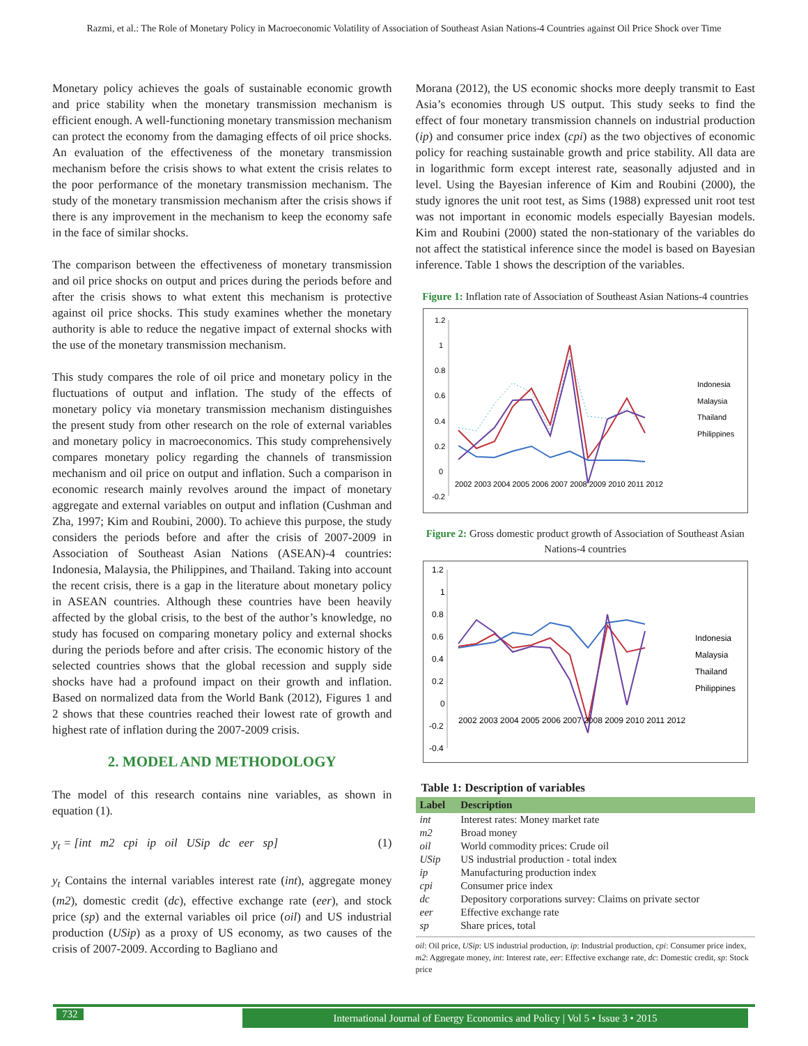Razmi, et al.: The Role of Monetary Policy in Macroeconomic Volatility of Association of Southeast Asian Nations-4 Countries against Oil Price Shock over Time
Monetary policy achieves the goals of sustainable economic growth and price stability when the monetary transmission mechanism is efficient enough. A well-functioning monetary transmission mechanism can protect the economy from the damaging effects of oil price shocks. An evaluation of the effectiveness of the monetary transmission mechanism before the crisis shows to what extent the crisis relates to the poor performance of the monetary transmission mechanism. The study of the monetary transmission mechanism after the crisis shows if there is any improvement in the mechanism to keep the economy safe in the face of similar shocks.
The comparison between the effectiveness of monetary transmission and oil price shocks on output and prices during the periods before and after the crisis shows to what extent this mechanism is protective against oil price shocks. This study examines whether the monetary authority is able to reduce the negative impact of external shocks with the use of the monetary transmission mechanism.
This study compares the role of oil price and monetary policy in the fluctuations of output and inflation. The study of the effects of monetary policy via monetary transmission mechanism distinguishes the present study from other research on the role of external variables and monetary policy in macroeconomics. This study comprehensively compares monetary policy regarding the channels of transmission mechanism and oil price on output and inflation. Such a comparison in economic research mainly revolves around the impact of monetary aggregate and external variables on output and inflation (Cushman and Zha, 1997; Kim and Roubini, 2000). To achieve this purpose, the study considers the periods before and after the crisis of 2007-2009 in Association of Southeast Asian Nations (ASEAN)-4 countries: Indonesia, Malaysia, the Philippines, and Thailand. Taking into account the recent crisis, there is a gap in the literature about monetary policy in ASEAN countries. Although these countries have been heavily affected by the global crisis, to the best of the author’s knowledge, no study has focused on comparing monetary policy and external shocks during the periods before and after crisis. The economic history of the selected countries shows that the global recession and supply side shocks have had a profound impact on their growth and inflation. Based on normalized data from the World Bank (2012), Figures 1 and 2 shows that these countries reached their lowest rate of growth and highest rate of inflation during the 2007-2009 crisis.
2. MODEL AND METHODOLOGY
The model of this research contains nine variables, as shown in equation (1).
y<sub>t</sub> = [int m2 cpi ip oil USip dc eer sp] (1)
y<sub>t</sub> Contains the internal variables interest rate (int), aggregate money (m2), domestic credit (dc), effective exchange rate (eer), and stock price (sp) and the external variables oil price (oil) and US industrial production (USip) as a proxy of US economy, as two causes of the crisis of 2007-2009. According to Bagliano and
Morana (2012), the US economic shocks more deeply transmit to East Asia’s economies through US output. This study seeks to find the effect of four monetary transmission channels on industrial production (ip) and consumer price index (cpi) as the two objectives of economic policy for reaching sustainable growth and price stability. All data are in logarithmic form except interest rate, seasonally adjusted and in level. Using the Bayesian inference of Kim and Roubini (2000), the study ignores the unit root test, as Sims (1988) expressed unit root test was not important in economic models especially Bayesian models. Kim and Roubini (2000) stated the non-stationary of the variables do not affect the statistical inference since the model is based on Bayesian inference. Table 1 shows the description of the variables.
Figure 1: Inflation rate of Association of Southeast Asian Nations-4 countries
1.2
1
0.8
0.6
0.4
0.2
0
-0.2
Indonesia
Malaysia
Thailand
Philippines
2002 2003 2004 2005 2006 2007 2008 2009 2010 2011 2012
Figure 2: Gross domestic product growth of Association of Southeast Asian Nations-4 countries
1.2
1
0.8
0.6
0.4
0.2
0
-0.2
-0.4
Indonesia
Malaysia
Thailand
Philippines
2002 2003 2004 2005 2006 2007 2008 2009 2010 2011 2012
Table 1: Description of variables
| Label | Description |
| --- | --- |
| int | Interest rates: Money market rate |
| m2 | Broad money |
| oil | World commodity prices: Crude oil |
| USip | US industrial production - total index |
| ip | Manufacturing production index |
| cpi | Consumer price index |
| dc | Depository corporations survey: Claims on private sector |
| eer | Effective exchange rate |
| sp | Share prices, total |
oil: Oil price, USip: US industrial production, ip: Industrial production, cpi: Consumer price index, m2: Aggregate money, int: Interest rate, eer: Effective exchange rate, dc: Domestic credit, sp: Stock price
732 International Journal of Energy Economics and Policy | Vol 5 • Issue 3 • 2015